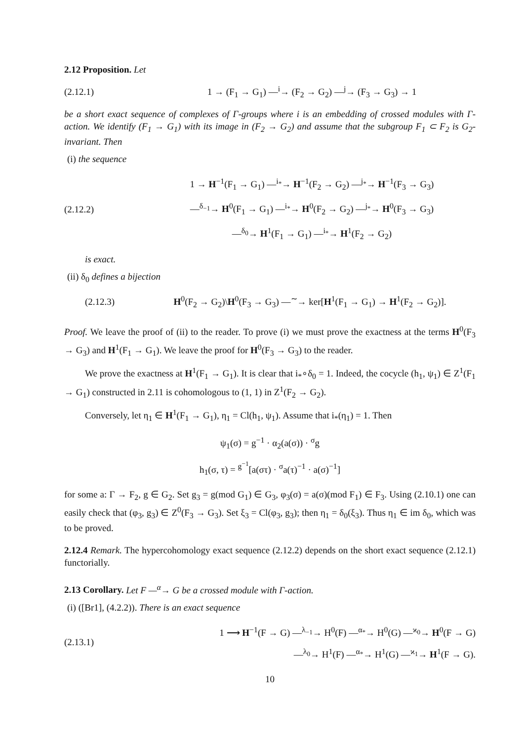2.12 Proposition. Let
(2.12.1) 1 → (F<sub>1</sub> → G<sub>1</sub>) —<sup>i</sup>→ (F<sub>2</sub> → G<sub>2</sub>) —<sup>j</sup>→ (F<sub>3</sub> → G<sub>3</sub>) → 1
be a short exact sequence of complexes of Γ-groups where i is an embedding of crossed modules with Γ-action. We identify (F<sub>1</sub> → G<sub>1</sub>) with its image in (F<sub>2</sub> → G<sub>2</sub>) and assume that the subgroup F<sub>1</sub> ⊂ F<sub>2</sub> is G<sub>2</sub>-invariant. Then
(i) the sequence
(2.12.2) 1 → H<sup>−1</sup>(F<sub>1</sub> → G<sub>1</sub>) —<sup>i<sub>*</sub></sup>→ H<sup>−1</sup>(F<sub>2</sub> → G<sub>2</sub>) —<sup>j<sub>*</sub></sup>→ H<sup>−1</sup>(F<sub>3</sub> → G<sub>3</sub>)
—<sup>δ<sub>−1</sub></sup>→ H<sup>0</sup>(F<sub>1</sub> → G<sub>1</sub>) —<sup>i<sub>*</sub></sup>→ H<sup>0</sup>(F<sub>2</sub> → G<sub>2</sub>) —<sup>j<sub>*</sub></sup>→ H<sup>0</sup>(F<sub>3</sub> → G<sub>3</sub>)
—<sup>δ<sub>0</sub></sup>→ H<sup>1</sup>(F<sub>1</sub> → G<sub>1</sub>) —<sup>i<sub>*</sub></sup>→ H<sup>1</sup>(F<sub>2</sub> → G<sub>2</sub>)
is exact.
(ii) δ<sub>0</sub> defines a bijection
(2.12.3) H<sup>0</sup>(F<sub>2</sub> → G<sub>2</sub>)\H<sup>0</sup>(F<sub>3</sub> → G<sub>3</sub>) —<sup>∼</sup>→ ker[H<sup>1</sup>(F<sub>1</sub> → G<sub>1</sub>) → H<sup>1</sup>(F<sub>2</sub> → G<sub>2</sub>)].
Proof. We leave the proof of (ii) to the reader. To prove (i) we must prove the exactness at the terms H<sup>0</sup>(F<sub>3</sub> → G<sub>3</sub>) and H<sup>1</sup>(F<sub>1</sub> → G<sub>1</sub>). We leave the proof for H<sup>0</sup>(F<sub>3</sub> → G<sub>3</sub>) to the reader.
We prove the exactness at H<sup>1</sup>(F<sub>1</sub> → G<sub>1</sub>). It is clear that i<sub>*</sub>∘δ<sub>0</sub> = 1. Indeed, the cocycle (h<sub>1</sub>, ψ<sub>1</sub>) ∈ Z<sup>1</sup>(F<sub>1</sub> → G<sub>1</sub>) constructed in 2.11 is cohomologous to (1, 1) in Z<sup>1</sup>(F<sub>2</sub> → G<sub>2</sub>).
Conversely, let η<sub>1</sub> ∈ H<sup>1</sup>(F<sub>1</sub> → G<sub>1</sub>), η<sub>1</sub> = Cl(h<sub>1</sub>, ψ<sub>1</sub>). Assume that i<sub>*</sub>(η<sub>1</sub>) = 1. Then
ψ<sub>1</sub>(σ) = g<sup>−1</sup> · α<sub>2</sub>(a(σ)) · <sup>σ</sup>g
h<sub>1</sub>(σ, τ) = <sup>g<sup>−1</sup></sup>[a(στ) · <sup>σ</sup>a(τ)<sup>−1</sup> · a(σ)<sup>−1</sup>]
for some a: Γ → F<sub>2</sub>, g ∈ G<sub>2</sub>. Set g<sub>3</sub> = g(mod G<sub>1</sub>) ∈ G<sub>3</sub>, φ<sub>3</sub>(σ) = a(σ)(mod F<sub>1</sub>) ∈ F<sub>3</sub>. Using (2.10.1) one can easily check that (φ<sub>3</sub>, g<sub>3</sub>) ∈ Z<sup>0</sup>(F<sub>3</sub> → G<sub>3</sub>). Set ξ<sub>3</sub> = Cl(φ<sub>3</sub>, g<sub>3</sub>); then η<sub>1</sub> = δ<sub>0</sub>(ξ<sub>3</sub>). Thus η<sub>1</sub> ∈ im δ<sub>0</sub>, which was to be proved.
2.12.4 Remark. The hypercohomology exact sequence (2.12.2) depends on the short exact sequence (2.12.1) functorially.
2.13 Corollary. Let F —<sup>α</sup>→ G be a crossed module with Γ-action.
(i) ([Br1], (4.2.2)). There is an exact sequence
(2.13.1) 1 ⟶ H<sup>−1</sup>(F → G) —<sup>λ<sub>−1</sub></sup>→ H<sup>0</sup>(F) —<sup>α<sub>*</sub></sup>→ H<sup>0</sup>(G) —<sup>ϰ<sub>0</sub></sup>→ H<sup>0</sup>(F → G)
—<sup>λ<sub>0</sub></sup>→ H<sup>1</sup>(F) —<sup>α<sub>*</sub></sup>→ H<sup>1</sup>(G) —<sup>ϰ<sub>1</sub></sup>→ H<sup>1</sup>(F → G).
10